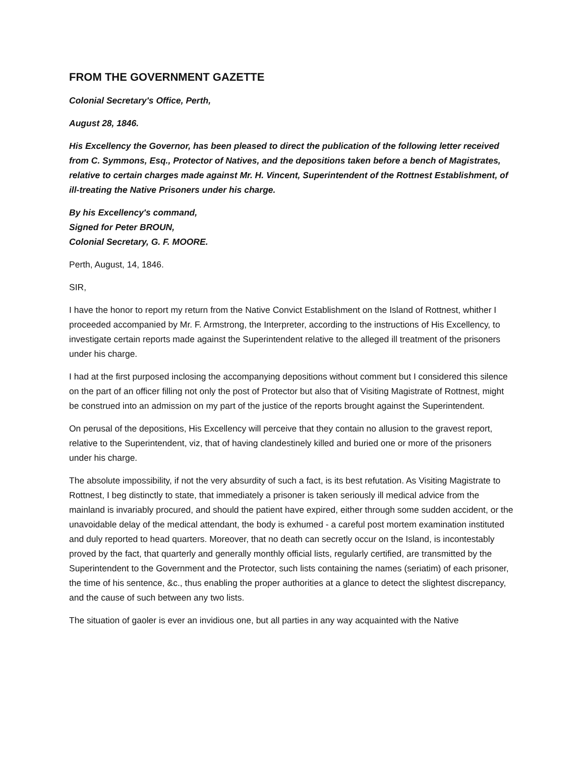FROM THE GOVERNMENT GAZETTE
Colonial Secretary's Office, Perth,
August 28, 1846.
His Excellency the Governor, has been pleased to direct the publication of the following letter received from C. Symmons, Esq., Protector of Natives, and the depositions taken before a bench of Magistrates, relative to certain charges made against Mr. H. Vincent, Superintendent of the Rottnest Establishment, of ill-treating the Native Prisoners under his charge.
By his Excellency's command,
Signed for Peter BROUN,
Colonial Secretary, G. F. MOORE.
Perth, August, 14, 1846.
SIR,
I have the honor to report my return from the Native Convict Establishment on the Island of Rottnest, whither I proceeded accompanied by Mr. F. Armstrong, the Interpreter, according to the instructions of His Excellency, to investigate certain reports made against the Superintendent relative to the alleged ill treatment of the prisoners under his charge.
I had at the first purposed inclosing the accompanying depositions without comment but I considered this silence on the part of an officer filling not only the post of Protector but also that of Visiting Magistrate of Rottnest, might be construed into an admission on my part of the justice of the reports brought against the Superintendent.
On perusal of the depositions, His Excellency will perceive that they contain no allusion to the gravest report, relative to the Superintendent, viz, that of having clandestinely killed and buried one or more of the prisoners under his charge.
The absolute impossibility, if not the very absurdity of such a fact, is its best refutation. As Visiting Magistrate to Rottnest, I beg distinctly to state, that immediately a prisoner is taken seriously ill medical advice from the mainland is invariably procured, and should the patient have expired, either through some sudden accident, or the unavoidable delay of the medical attendant, the body is exhumed - a careful post mortem examination instituted and duly reported to head quarters. Moreover, that no death can secretly occur on the Island, is incontestably proved by the fact, that quarterly and generally monthly official lists, regularly certified, are transmitted by the Superintendent to the Government and the Protector, such lists containing the names (seriatim) of each prisoner, the time of his sentence, &c., thus enabling the proper authorities at a glance to detect the slightest discrepancy, and the cause of such between any two lists.
The situation of gaoler is ever an invidious one, but all parties in any way acquainted with the Native